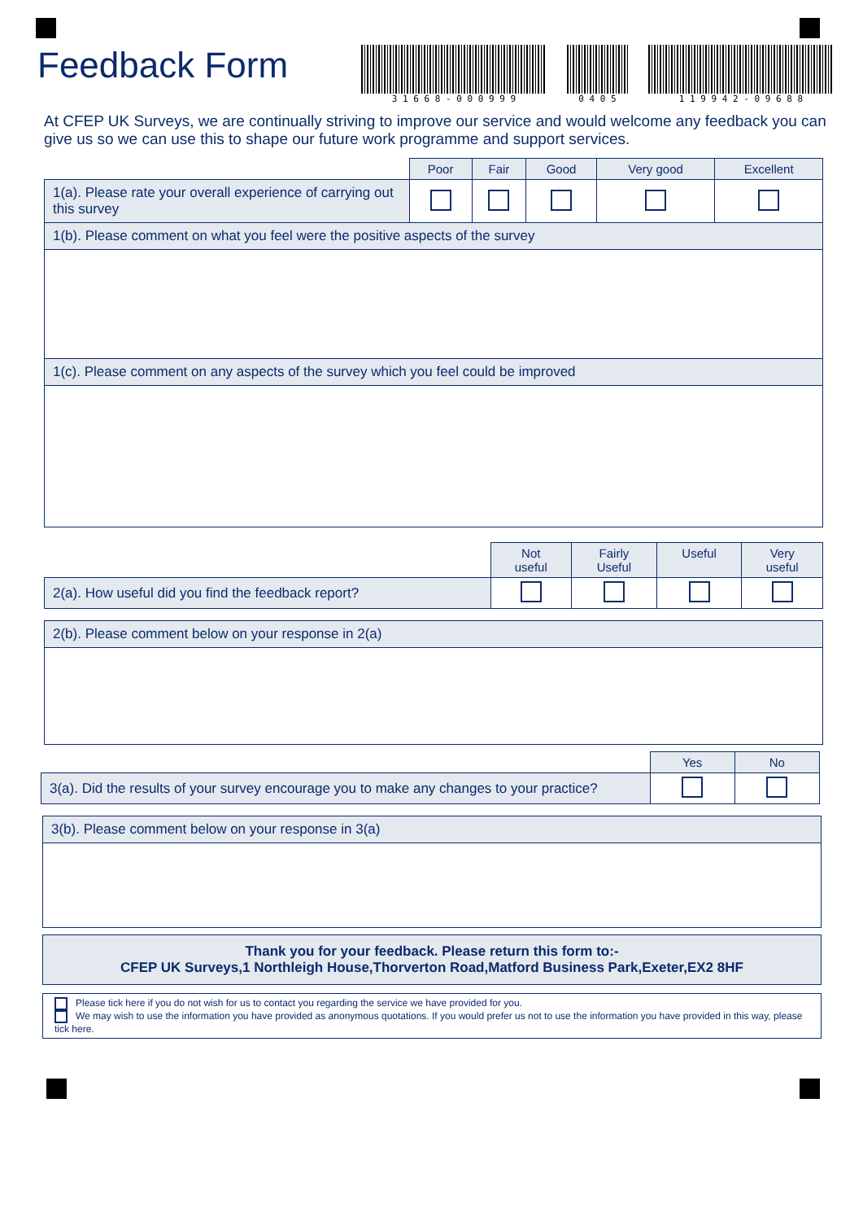Feedback Form
3 1 6 6 8 - 0 0 0 9 9 9 0 4 0 5 1 1 9 9 4 2 - 0 9 6 8 8
At CFEP UK Surveys, we are continually striving to improve our service and would welcome any feedback you can give us so we can use this to shape our future work programme and support services.
| | Poor | Fair | Good | Very good | Excellent |
| 1(a). Please rate your overall experience of carrying out this survey | | | | | |
| 1(b). Please comment on what you feel were the positive aspects of the survey | | | | | |
| 1(c). Please comment on any aspects of the survey which you feel could be improved | | | | | |
| | Not useful | Fairly Useful | Useful | Very useful |
| 2(a). How useful did you find the feedback report? | | | | |
| 2(b). Please comment below on your response in 2(a) |
| | Yes | No |
| 3(a). Did the results of your survey encourage you to make any changes to your practice? | | |
| 3(b). Please comment below on your response in 3(a) |
| Thank you for your feedback. Please return this form to:- CFEP UK Surveys,1 Northleigh House,Thorverton Road,Matford Business Park,Exeter,EX2 8HF |
| Please tick here if you do not wish for us to contact you regarding the service we have provided for you. We may wish to use the information you have provided as anonymous quotations. If you would prefer us not to use the information you have provided in this way, please tick here. |